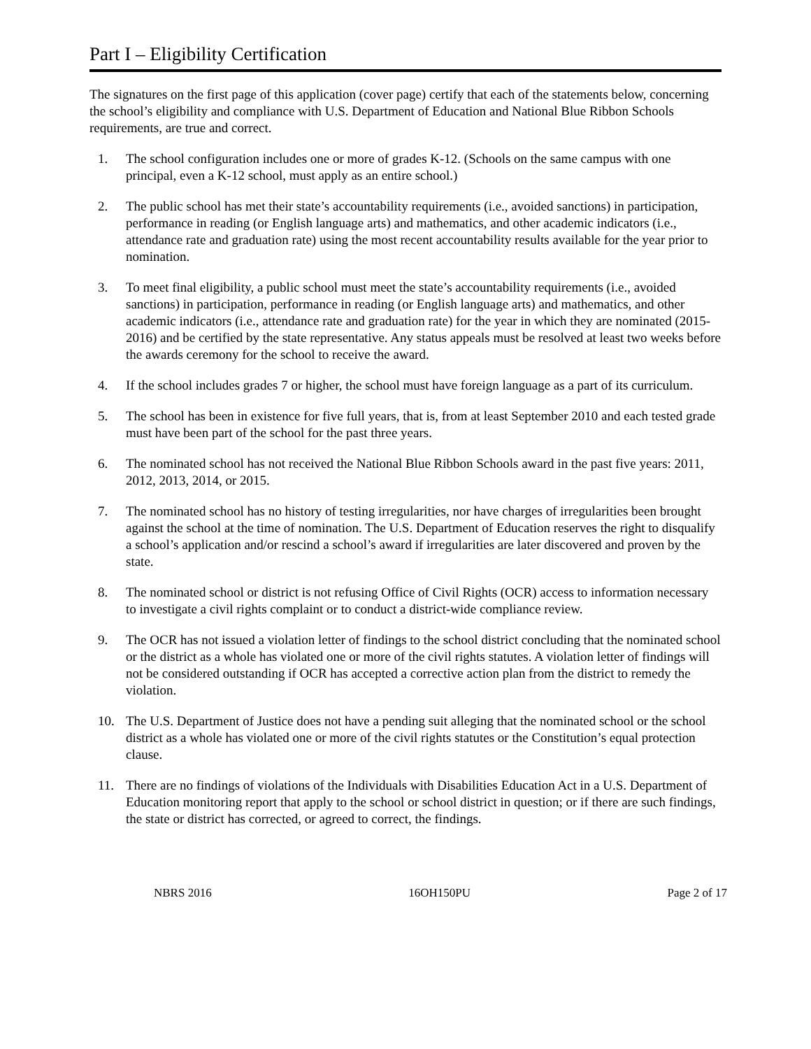Part I – Eligibility Certification
The signatures on the first page of this application (cover page) certify that each of the statements below, concerning the school’s eligibility and compliance with U.S. Department of Education and National Blue Ribbon Schools requirements, are true and correct.
1. The school configuration includes one or more of grades K-12. (Schools on the same campus with one principal, even a K-12 school, must apply as an entire school.)
2. The public school has met their state’s accountability requirements (i.e., avoided sanctions) in participation, performance in reading (or English language arts) and mathematics, and other academic indicators (i.e., attendance rate and graduation rate) using the most recent accountability results available for the year prior to nomination.
3. To meet final eligibility, a public school must meet the state’s accountability requirements (i.e., avoided sanctions) in participation, performance in reading (or English language arts) and mathematics, and other academic indicators (i.e., attendance rate and graduation rate) for the year in which they are nominated (2015-2016) and be certified by the state representative. Any status appeals must be resolved at least two weeks before the awards ceremony for the school to receive the award.
4. If the school includes grades 7 or higher, the school must have foreign language as a part of its curriculum.
5. The school has been in existence for five full years, that is, from at least September 2010 and each tested grade must have been part of the school for the past three years.
6. The nominated school has not received the National Blue Ribbon Schools award in the past five years: 2011, 2012, 2013, 2014, or 2015.
7. The nominated school has no history of testing irregularities, nor have charges of irregularities been brought against the school at the time of nomination. The U.S. Department of Education reserves the right to disqualify a school’s application and/or rescind a school’s award if irregularities are later discovered and proven by the state.
8. The nominated school or district is not refusing Office of Civil Rights (OCR) access to information necessary to investigate a civil rights complaint or to conduct a district-wide compliance review.
9. The OCR has not issued a violation letter of findings to the school district concluding that the nominated school or the district as a whole has violated one or more of the civil rights statutes. A violation letter of findings will not be considered outstanding if OCR has accepted a corrective action plan from the district to remedy the violation.
10. The U.S. Department of Justice does not have a pending suit alleging that the nominated school or the school district as a whole has violated one or more of the civil rights statutes or the Constitution’s equal protection clause.
11. There are no findings of violations of the Individuals with Disabilities Education Act in a U.S. Department of Education monitoring report that apply to the school or school district in question; or if there are such findings, the state or district has corrected, or agreed to correct, the findings.
NBRS 2016 16OH150PU Page 2 of 17